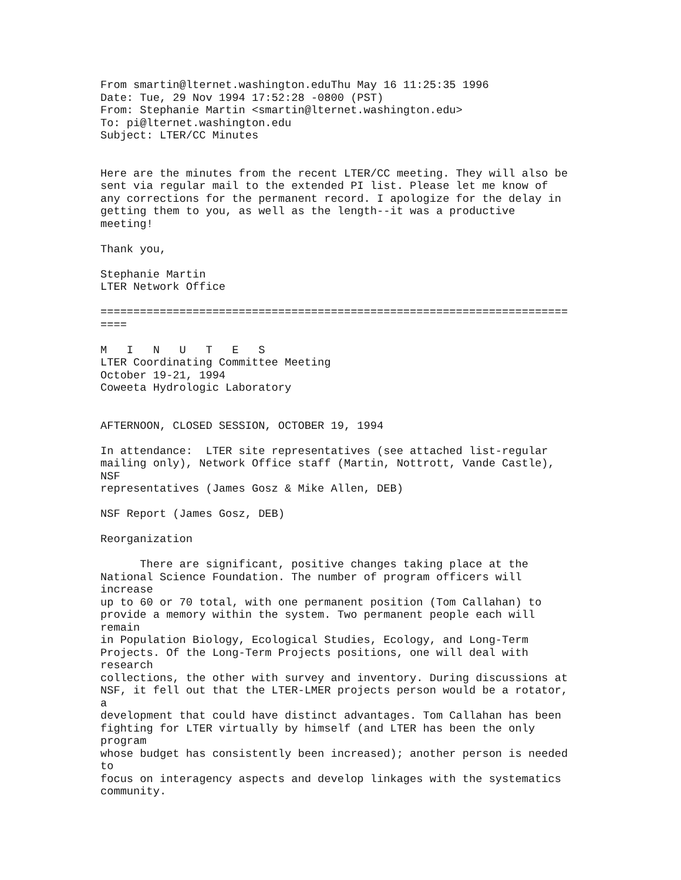From smartin@lternet.washington.eduThu May 16 11:25:35 1996
Date: Tue, 29 Nov 1994 17:52:28 -0800 (PST)
From: Stephanie Martin <smartin@lternet.washington.edu>
To: pi@lternet.washington.edu
Subject: LTER/CC Minutes


Here are the minutes from the recent LTER/CC meeting. They will also be
sent via regular mail to the extended PI list. Please let me know of
any corrections for the permanent record. I apologize for the delay in
getting them to you, as well as the length--it was a productive
meeting!

Thank you,

Stephanie Martin
LTER Network Office

=======================================================================
====

M   I   N   U   T   E   S
LTER Coordinating Committee Meeting
October 19-21, 1994
Coweeta Hydrologic Laboratory


AFTERNOON, CLOSED SESSION, OCTOBER 19, 1994

In attendance:  LTER site representatives (see attached list-regular
mailing only), Network Office staff (Martin, Nottrott, Vande Castle),
NSF
representatives (James Gosz & Mike Allen, DEB)

NSF Report (James Gosz, DEB)

Reorganization

      There are significant, positive changes taking place at the
National Science Foundation. The number of program officers will
increase
up to 60 or 70 total, with one permanent position (Tom Callahan) to
provide a memory within the system. Two permanent people each will
remain
in Population Biology, Ecological Studies, Ecology, and Long-Term
Projects. Of the Long-Term Projects positions, one will deal with
research
collections, the other with survey and inventory. During discussions at
NSF, it fell out that the LTER-LMER projects person would be a rotator,
a
development that could have distinct advantages. Tom Callahan has been
fighting for LTER virtually by himself (and LTER has been the only
program
whose budget has consistently been increased); another person is needed
to
focus on interagency aspects and develop linkages with the systematics
community.